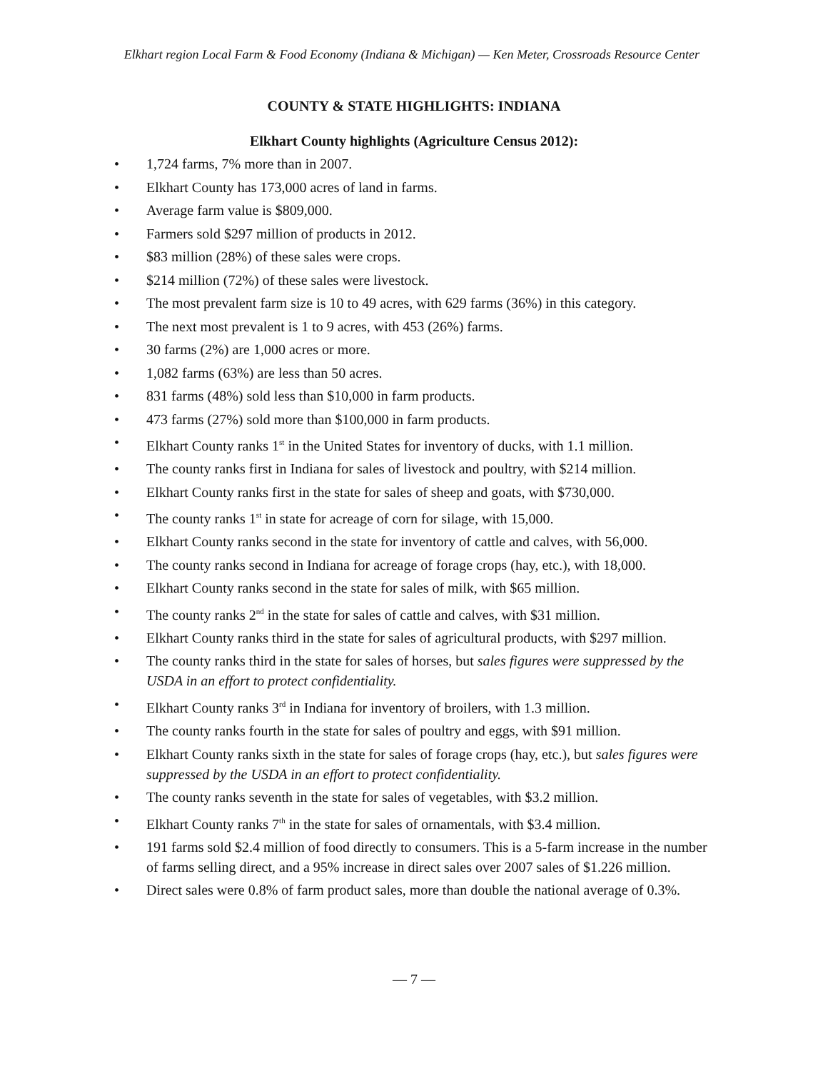Elkhart region Local Farm & Food Economy (Indiana & Michigan) — Ken Meter, Crossroads Resource Center
COUNTY & STATE HIGHLIGHTS: INDIANA
Elkhart County highlights (Agriculture Census 2012):
• 1,724 farms, 7% more than in 2007.
• Elkhart County has 173,000 acres of land in farms.
• Average farm value is $809,000.
• Farmers sold $297 million of products in 2012.
• $83 million (28%) of these sales were crops.
• $214 million (72%) of these sales were livestock.
• The most prevalent farm size is 10 to 49 acres, with 629 farms (36%) in this category.
• The next most prevalent is 1 to 9 acres, with 453 (26%) farms.
• 30 farms (2%) are 1,000 acres or more.
• 1,082 farms (63%) are less than 50 acres.
• 831 farms (48%) sold less than $10,000 in farm products.
• 473 farms (27%) sold more than $100,000 in farm products.
• Elkhart County ranks 1<sup>st</sup> in the United States for inventory of ducks, with 1.1 million.
• The county ranks first in Indiana for sales of livestock and poultry, with $214 million.
• Elkhart County ranks first in the state for sales of sheep and goats, with $730,000.
• The county ranks 1<sup>st</sup> in state for acreage of corn for silage, with 15,000.
• Elkhart County ranks second in the state for inventory of cattle and calves, with 56,000.
• The county ranks second in Indiana for acreage of forage crops (hay, etc.), with 18,000.
• Elkhart County ranks second in the state for sales of milk, with $65 million.
• The county ranks 2<sup>nd</sup> in the state for sales of cattle and calves, with $31 million.
• Elkhart County ranks third in the state for sales of agricultural products, with $297 million.
• The county ranks third in the state for sales of horses, but sales figures were suppressed by the USDA in an effort to protect confidentiality.
• Elkhart County ranks 3<sup>rd</sup> in Indiana for inventory of broilers, with 1.3 million.
• The county ranks fourth in the state for sales of poultry and eggs, with $91 million.
• Elkhart County ranks sixth in the state for sales of forage crops (hay, etc.), but sales figures were suppressed by the USDA in an effort to protect confidentiality.
• The county ranks seventh in the state for sales of vegetables, with $3.2 million.
• Elkhart County ranks 7<sup>th</sup> in the state for sales of ornamentals, with $3.4 million.
• 191 farms sold $2.4 million of food directly to consumers. This is a 5-farm increase in the number of farms selling direct, and a 95% increase in direct sales over 2007 sales of $1.226 million.
• Direct sales were 0.8% of farm product sales, more than double the national average of 0.3%.
— 7 —